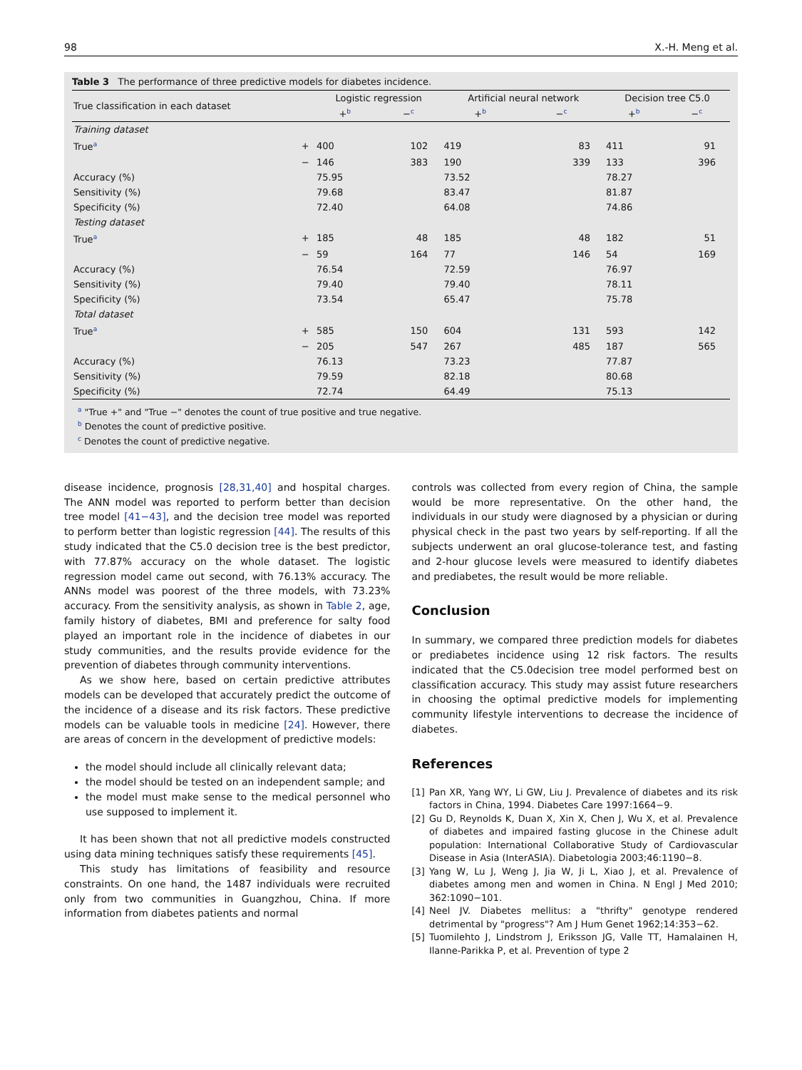98 X.-H. Meng et al.
Table 3 The performance of three predictive models for diabetes incidence.
| True classification in each dataset | | Logistic regression | | Artificial neural network | | Decision tree C5.0 | |
| --- | --- | --- | --- | --- | --- | --- | --- |
| | | +<sup>b</sup> | −<sup>c</sup> | +<sup>b</sup> | −<sup>c</sup> | +<sup>b</sup> | −<sup>c</sup> |
| Training dataset | | | | | | | |
| True<sup>a</sup> | + | 400 | 102 | 419 | 83 | 411 | 91 |
| | − | 146 | 383 | 190 | 339 | 133 | 396 |
| Accuracy (%) | | 75.95 | | 73.52 | | 78.27 | |
| Sensitivity (%) | | 79.68 | | 83.47 | | 81.87 | |
| Specificity (%) | | 72.40 | | 64.08 | | 74.86 | |
| Testing dataset | | | | | | | |
| True<sup>a</sup> | + | 185 | 48 | 185 | 48 | 182 | 51 |
| | − | 59 | 164 | 77 | 146 | 54 | 169 |
| Accuracy (%) | | 76.54 | | 72.59 | | 76.97 | |
| Sensitivity (%) | | 79.40 | | 79.40 | | 78.11 | |
| Specificity (%) | | 73.54 | | 65.47 | | 75.78 | |
| Total dataset | | | | | | | |
| True<sup>a</sup> | + | 585 | 150 | 604 | 131 | 593 | 142 |
| | − | 205 | 547 | 267 | 485 | 187 | 565 |
| Accuracy (%) | | 76.13 | | 73.23 | | 77.87 | |
| Sensitivity (%) | | 79.59 | | 82.18 | | 80.68 | |
| Specificity (%) | | 72.74 | | 64.49 | | 75.13 | |
<sup>a</sup> "True +" and "True −" denotes the count of true positive and true negative.
<sup>b</sup> Denotes the count of predictive positive.
<sup>c</sup> Denotes the count of predictive negative.
disease incidence, prognosis [28,31,40] and hospital charges. The ANN model was reported to perform better than decision tree model [41−43], and the decision tree model was reported to perform better than logistic regression [44]. The results of this study indicated that the C5.0 decision tree is the best predictor, with 77.87% accuracy on the whole dataset. The logistic regression model came out second, with 76.13% accuracy. The ANNs model was poorest of the three models, with 73.23% accuracy. From the sensitivity analysis, as shown in Table 2, age, family history of diabetes, BMI and preference for salty food played an important role in the incidence of diabetes in our study communities, and the results provide evidence for the prevention of diabetes through community interventions.
As we show here, based on certain predictive attributes models can be developed that accurately predict the outcome of the incidence of a disease and its risk factors. These predictive models can be valuable tools in medicine [24]. However, there are areas of concern in the development of predictive models:
the model should include all clinically relevant data;
the model should be tested on an independent sample; and
the model must make sense to the medical personnel who use supposed to implement it.
It has been shown that not all predictive models constructed using data mining techniques satisfy these requirements [45].
This study has limitations of feasibility and resource constraints. On one hand, the 1487 individuals were recruited only from two communities in Guangzhou, China. If more information from diabetes patients and normal
controls was collected from every region of China, the sample would be more representative. On the other hand, the individuals in our study were diagnosed by a physician or during physical check in the past two years by self-reporting. If all the subjects underwent an oral glucose-tolerance test, and fasting and 2-hour glucose levels were measured to identify diabetes and prediabetes, the result would be more reliable.
Conclusion
In summary, we compared three prediction models for diabetes or prediabetes incidence using 12 risk factors. The results indicated that the C5.0decision tree model performed best on classification accuracy. This study may assist future researchers in choosing the optimal predictive models for implementing community lifestyle interventions to decrease the incidence of diabetes.
References
[1] Pan XR, Yang WY, Li GW, Liu J. Prevalence of diabetes and its risk factors in China, 1994. Diabetes Care 1997:1664−9.
[2] Gu D, Reynolds K, Duan X, Xin X, Chen J, Wu X, et al. Prevalence of diabetes and impaired fasting glucose in the Chinese adult population: International Collaborative Study of Cardiovascular Disease in Asia (InterASIA). Diabetologia 2003;46:1190−8.
[3] Yang W, Lu J, Weng J, Jia W, Ji L, Xiao J, et al. Prevalence of diabetes among men and women in China. N Engl J Med 2010; 362:1090−101.
[4] Neel JV. Diabetes mellitus: a "thrifty" genotype rendered detrimental by "progress"? Am J Hum Genet 1962;14:353−62.
[5] Tuomilehto J, Lindstrom J, Eriksson JG, Valle TT, Hamalainen H, Ilanne-Parikka P, et al. Prevention of type 2